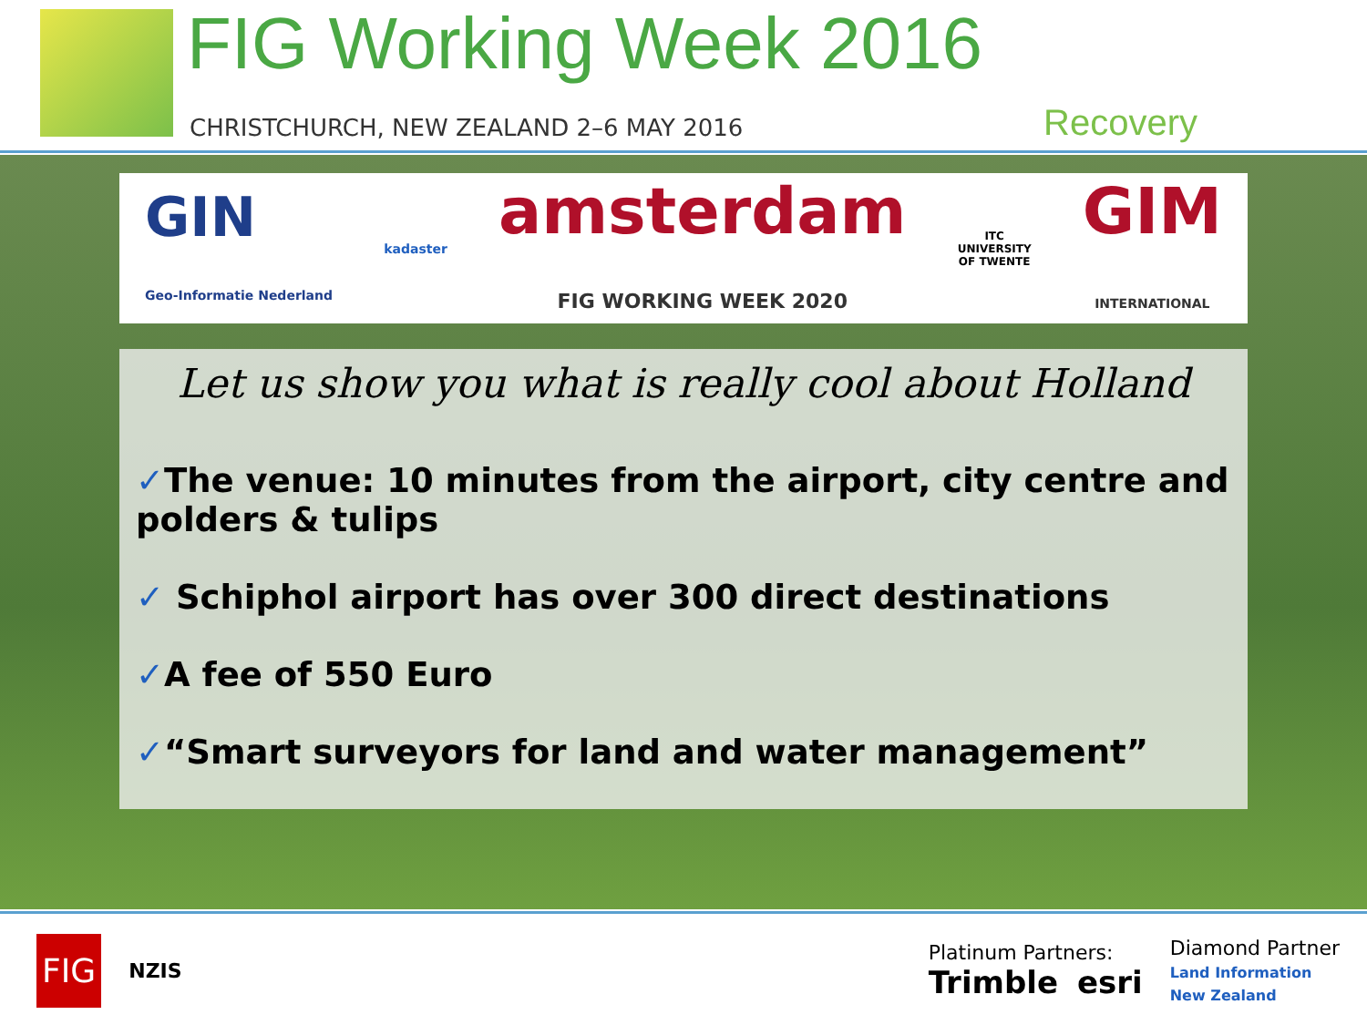FIG Working Week 2016
CHRISTCHURCH, NEW ZEALAND 2–6 MAY 2016
Recovery
GIN
Geo-Informatie Nederland kadaster amsterdam
FIG WORKING WEEK 2020 ITC
UNIVERSITY
OF TWENTE GIM
INTERNATIONAL
Let us show you what is really cool about Holland
✓The venue: 10 minutes from the airport, city centre and polders & tulips
✓ Schiphol airport has over 300 direct destinations
✓A fee of 550 Euro
✓“Smart surveyors for land and water management”
FIG NZIS
Platinum Partners:
Trimble esri
Diamond Partner
Land Information
New Zealand